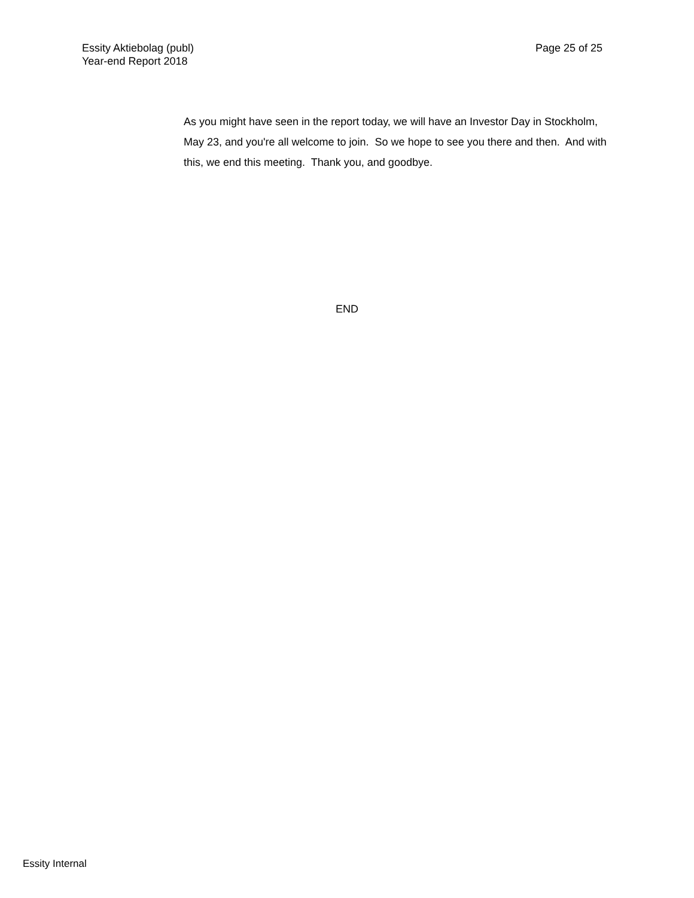Essity Aktiebolag (publ)
Year-end Report 2018
Page 25 of 25
As you might have seen in the report today, we will have an Investor Day in Stockholm, May 23, and you're all welcome to join. So we hope to see you there and then. And with this, we end this meeting. Thank you, and goodbye.
END
Essity Internal